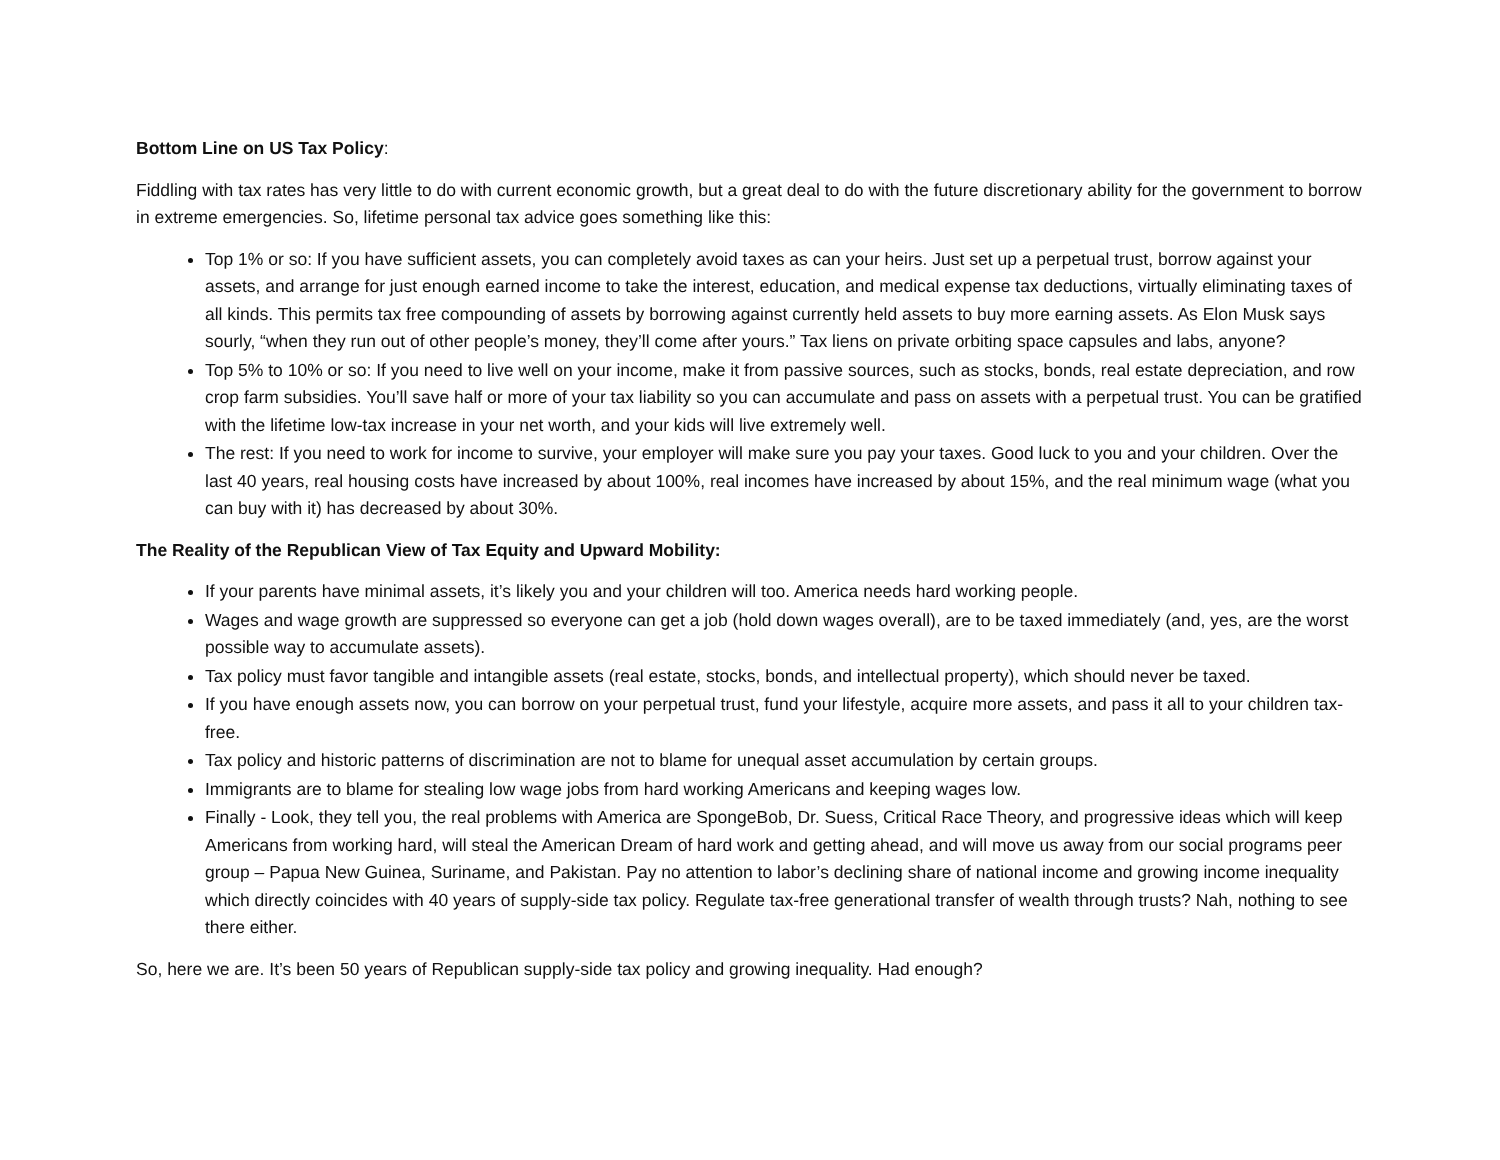Bottom Line on US Tax Policy:
Fiddling with tax rates has very little to do with current economic growth, but a great deal to do with the future discretionary ability for the government to borrow in extreme emergencies. So, lifetime personal tax advice goes something like this:
Top 1% or so: If you have sufficient assets, you can completely avoid taxes as can your heirs. Just set up a perpetual trust, borrow against your assets, and arrange for just enough earned income to take the interest, education, and medical expense tax deductions, virtually eliminating taxes of all kinds. This permits tax free compounding of assets by borrowing against currently held assets to buy more earning assets. As Elon Musk says sourly, “when they run out of other people’s money, they’ll come after yours.” Tax liens on private orbiting space capsules and labs, anyone?
Top 5% to 10% or so: If you need to live well on your income, make it from passive sources, such as stocks, bonds, real estate depreciation, and row crop farm subsidies. You’ll save half or more of your tax liability so you can accumulate and pass on assets with a perpetual trust. You can be gratified with the lifetime low-tax increase in your net worth, and your kids will live extremely well.
The rest: If you need to work for income to survive, your employer will make sure you pay your taxes. Good luck to you and your children. Over the last 40 years, real housing costs have increased by about 100%, real incomes have increased by about 15%, and the real minimum wage (what you can buy with it) has decreased by about 30%.
The Reality of the Republican View of Tax Equity and Upward Mobility:
If your parents have minimal assets, it’s likely you and your children will too. America needs hard working people.
Wages and wage growth are suppressed so everyone can get a job (hold down wages overall), are to be taxed immediately (and, yes, are the worst possible way to accumulate assets).
Tax policy must favor tangible and intangible assets (real estate, stocks, bonds, and intellectual property), which should never be taxed.
If you have enough assets now, you can borrow on your perpetual trust, fund your lifestyle, acquire more assets, and pass it all to your children tax-free.
Tax policy and historic patterns of discrimination are not to blame for unequal asset accumulation by certain groups.
Immigrants are to blame for stealing low wage jobs from hard working Americans and keeping wages low.
Finally - Look, they tell you, the real problems with America are SpongeBob, Dr. Suess, Critical Race Theory, and progressive ideas which will keep Americans from working hard, will steal the American Dream of hard work and getting ahead, and will move us away from our social programs peer group – Papua New Guinea, Suriname, and Pakistan. Pay no attention to labor’s declining share of national income and growing income inequality which directly coincides with 40 years of supply-side tax policy. Regulate tax-free generational transfer of wealth through trusts? Nah, nothing to see there either.
So, here we are. It’s been 50 years of Republican supply-side tax policy and growing inequality. Had enough?